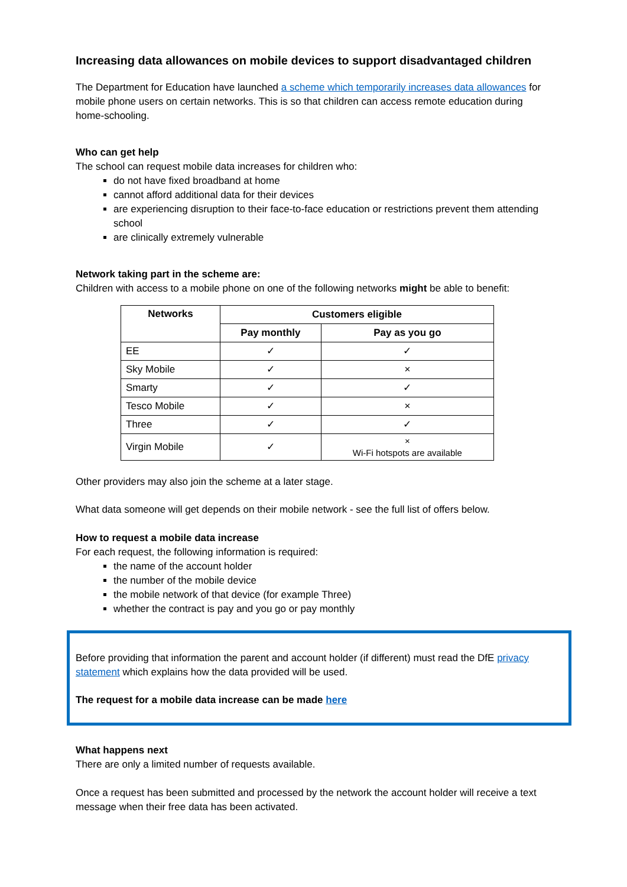Increasing data allowances on mobile devices to support disadvantaged children
The Department for Education have launched a scheme which temporarily increases data allowances for mobile phone users on certain networks. This is so that children can access remote education during home-schooling.
Who can get help
The school can request mobile data increases for children who:
do not have fixed broadband at home
cannot afford additional data for their devices
are experiencing disruption to their face-to-face education or restrictions prevent them attending school
are clinically extremely vulnerable
Network taking part in the scheme are:
Children with access to a mobile phone on one of the following networks might be able to benefit:
| Networks | Customers eligible | |
| --- | --- | --- |
| | Pay monthly | Pay as you go |
| EE | ✓ | ✓ |
| Sky Mobile | ✓ | × |
| Smarty | ✓ | ✓ |
| Tesco Mobile | ✓ | × |
| Three | ✓ | ✓ |
| Virgin Mobile | ✓ | × Wi-Fi hotspots are available |
Other providers may also join the scheme at a later stage.
What data someone will get depends on their mobile network - see the full list of offers below.
How to request a mobile data increase
For each request, the following information is required:
the name of the account holder
the number of the mobile device
the mobile network of that device (for example Three)
whether the contract is pay and you go or pay monthly
Before providing that information the parent and account holder (if different) must read the DfE privacy statement which explains how the data provided will be used.
The request for a mobile data increase can be made here
What happens next
There are only a limited number of requests available.
Once a request has been submitted and processed by the network the account holder will receive a text message when their free data has been activated.